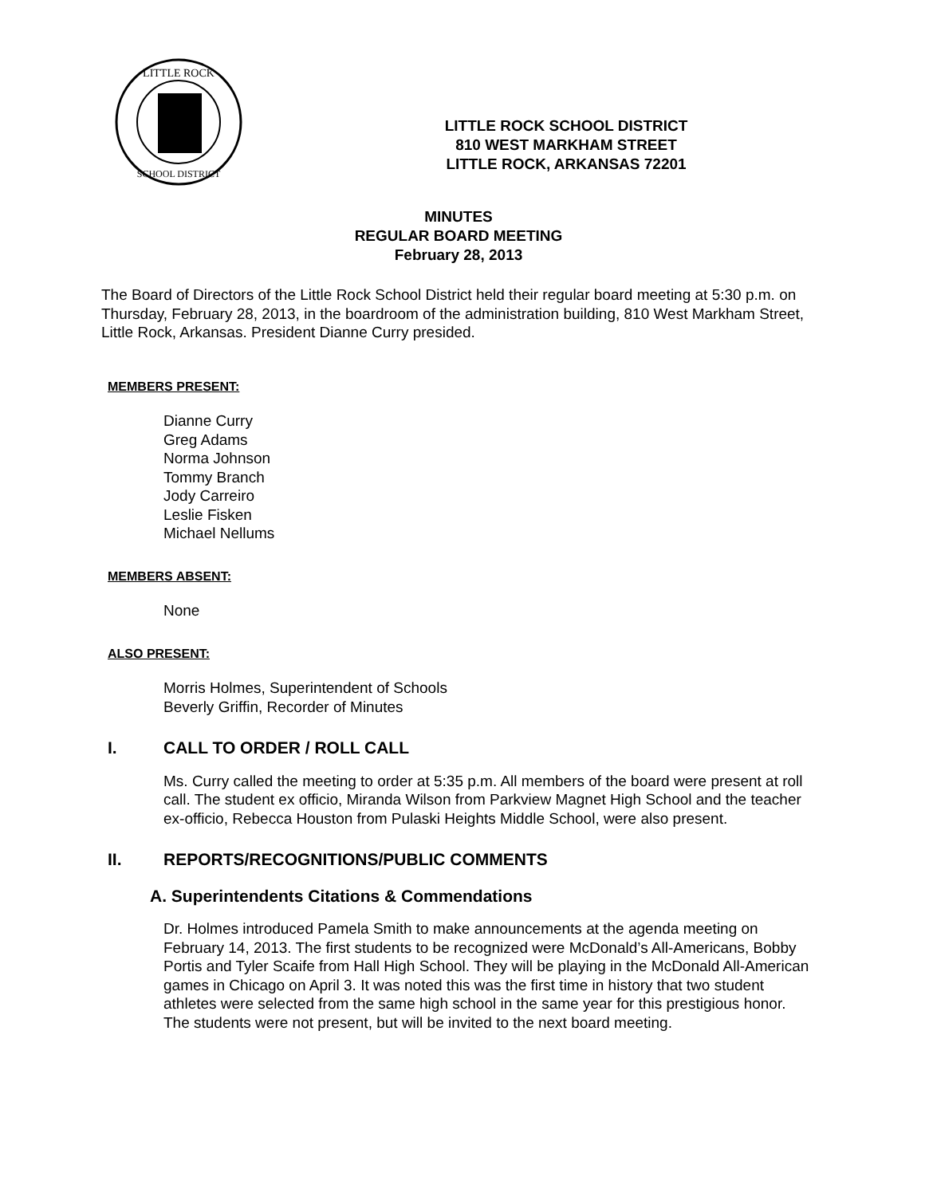LITTLE ROCK
SCHOOL DISTRICT
LITTLE ROCK SCHOOL DISTRICT
810 WEST MARKHAM STREET
LITTLE ROCK, ARKANSAS 72201
MINUTES
REGULAR BOARD MEETING
February 28, 2013
The Board of Directors of the Little Rock School District held their regular board meeting at 5:30 p.m. on Thursday, February 28, 2013, in the boardroom of the administration building, 810 West Markham Street, Little Rock, Arkansas. President Dianne Curry presided.
MEMBERS PRESENT:
Dianne Curry
Greg Adams
Norma Johnson
Tommy Branch
Jody Carreiro
Leslie Fisken
Michael Nellums
MEMBERS ABSENT:
None
ALSO PRESENT:
Morris Holmes, Superintendent of Schools
Beverly Griffin, Recorder of Minutes
I. CALL TO ORDER / ROLL CALL
Ms. Curry called the meeting to order at 5:35 p.m. All members of the board were present at roll call. The student ex officio, Miranda Wilson from Parkview Magnet High School and the teacher ex-officio, Rebecca Houston from Pulaski Heights Middle School, were also present.
II. REPORTS/RECOGNITIONS/PUBLIC COMMENTS
A. Superintendents Citations & Commendations
Dr. Holmes introduced Pamela Smith to make announcements at the agenda meeting on February 14, 2013. The first students to be recognized were McDonald’s All-Americans, Bobby Portis and Tyler Scaife from Hall High School. They will be playing in the McDonald All-American games in Chicago on April 3. It was noted this was the first time in history that two student athletes were selected from the same high school in the same year for this prestigious honor. The students were not present, but will be invited to the next board meeting.